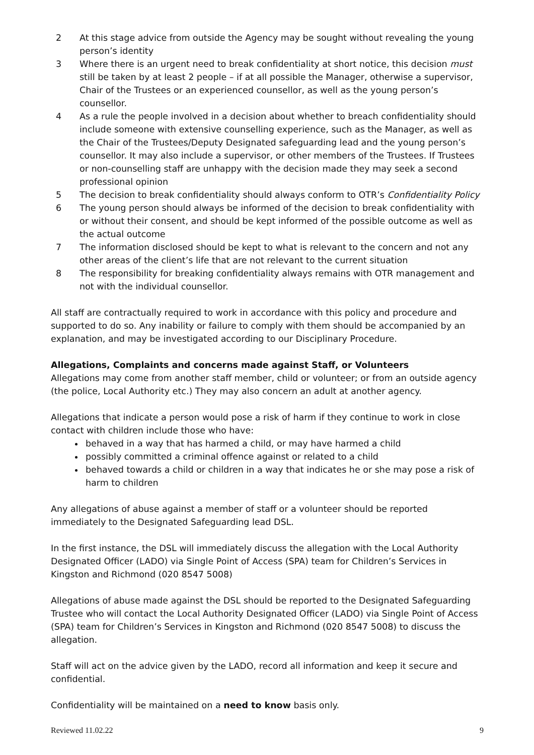2 At this stage advice from outside the Agency may be sought without revealing the young person’s identity
3 Where there is an urgent need to break confidentiality at short notice, this decision must still be taken by at least 2 people – if at all possible the Manager, otherwise a supervisor, Chair of the Trustees or an experienced counsellor, as well as the young person’s counsellor.
4 As a rule the people involved in a decision about whether to breach confidentiality should include someone with extensive counselling experience, such as the Manager, as well as the Chair of the Trustees/Deputy Designated safeguarding lead and the young person’s counsellor. It may also include a supervisor, or other members of the Trustees. If Trustees or non-counselling staff are unhappy with the decision made they may seek a second professional opinion
5 The decision to break confidentiality should always conform to OTR’s Confidentiality Policy
6 The young person should always be informed of the decision to break confidentiality with or without their consent, and should be kept informed of the possible outcome as well as the actual outcome
7 The information disclosed should be kept to what is relevant to the concern and not any other areas of the client’s life that are not relevant to the current situation
8 The responsibility for breaking confidentiality always remains with OTR management and not with the individual counsellor.
All staff are contractually required to work in accordance with this policy and procedure and supported to do so. Any inability or failure to comply with them should be accompanied by an explanation, and may be investigated according to our Disciplinary Procedure.
Allegations, Complaints and concerns made against Staff, or Volunteers
Allegations may come from another staff member, child or volunteer; or from an outside agency (the police, Local Authority etc.) They may also concern an adult at another agency.
Allegations that indicate a person would pose a risk of harm if they continue to work in close contact with children include those who have:
behaved in a way that has harmed a child, or may have harmed a child
possibly committed a criminal offence against or related to a child
behaved towards a child or children in a way that indicates he or she may pose a risk of harm to children
Any allegations of abuse against a member of staff or a volunteer should be reported immediately to the Designated Safeguarding lead DSL.
In the first instance, the DSL will immediately discuss the allegation with the Local Authority Designated Officer (LADO) via Single Point of Access (SPA) team for Children’s Services in Kingston and Richmond (020 8547 5008)
Allegations of abuse made against the DSL should be reported to the Designated Safeguarding Trustee who will contact the Local Authority Designated Officer (LADO) via Single Point of Access (SPA) team for Children’s Services in Kingston and Richmond (020 8547 5008) to discuss the allegation.
Staff will act on the advice given by the LADO, record all information and keep it secure and confidential.
Confidentiality will be maintained on a need to know basis only.
Reviewed 11.02.22 9